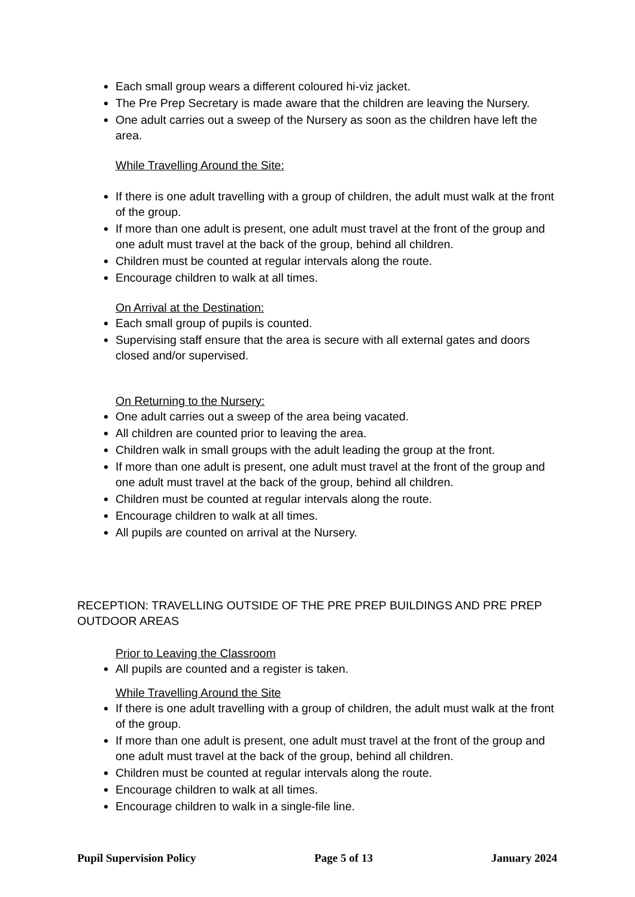Each small group wears a different coloured hi-viz jacket.
The Pre Prep Secretary is made aware that the children are leaving the Nursery.
One adult carries out a sweep of the Nursery as soon as the children have left the area.
While Travelling Around the Site:
If there is one adult travelling with a group of children, the adult must walk at the front of the group.
If more than one adult is present, one adult must travel at the front of the group and one adult must travel at the back of the group, behind all children.
Children must be counted at regular intervals along the route.
Encourage children to walk at all times.
On Arrival at the Destination:
Each small group of pupils is counted.
Supervising staff ensure that the area is secure with all external gates and doors closed and/or supervised.
On Returning to the Nursery:
One adult carries out a sweep of the area being vacated.
All children are counted prior to leaving the area.
Children walk in small groups with the adult leading the group at the front.
If more than one adult is present, one adult must travel at the front of the group and one adult must travel at the back of the group, behind all children.
Children must be counted at regular intervals along the route.
Encourage children to walk at all times.
All pupils are counted on arrival at the Nursery.
RECEPTION: TRAVELLING OUTSIDE OF THE PRE PREP BUILDINGS AND PRE PREP OUTDOOR AREAS
Prior to Leaving the Classroom
All pupils are counted and a register is taken.
While Travelling Around the Site
If there is one adult travelling with a group of children, the adult must walk at the front of the group.
If more than one adult is present, one adult must travel at the front of the group and one adult must travel at the back of the group, behind all children.
Children must be counted at regular intervals along the route.
Encourage children to walk at all times.
Encourage children to walk in a single-file line.
Pupil Supervision Policy Page 5 of 13 January 2024